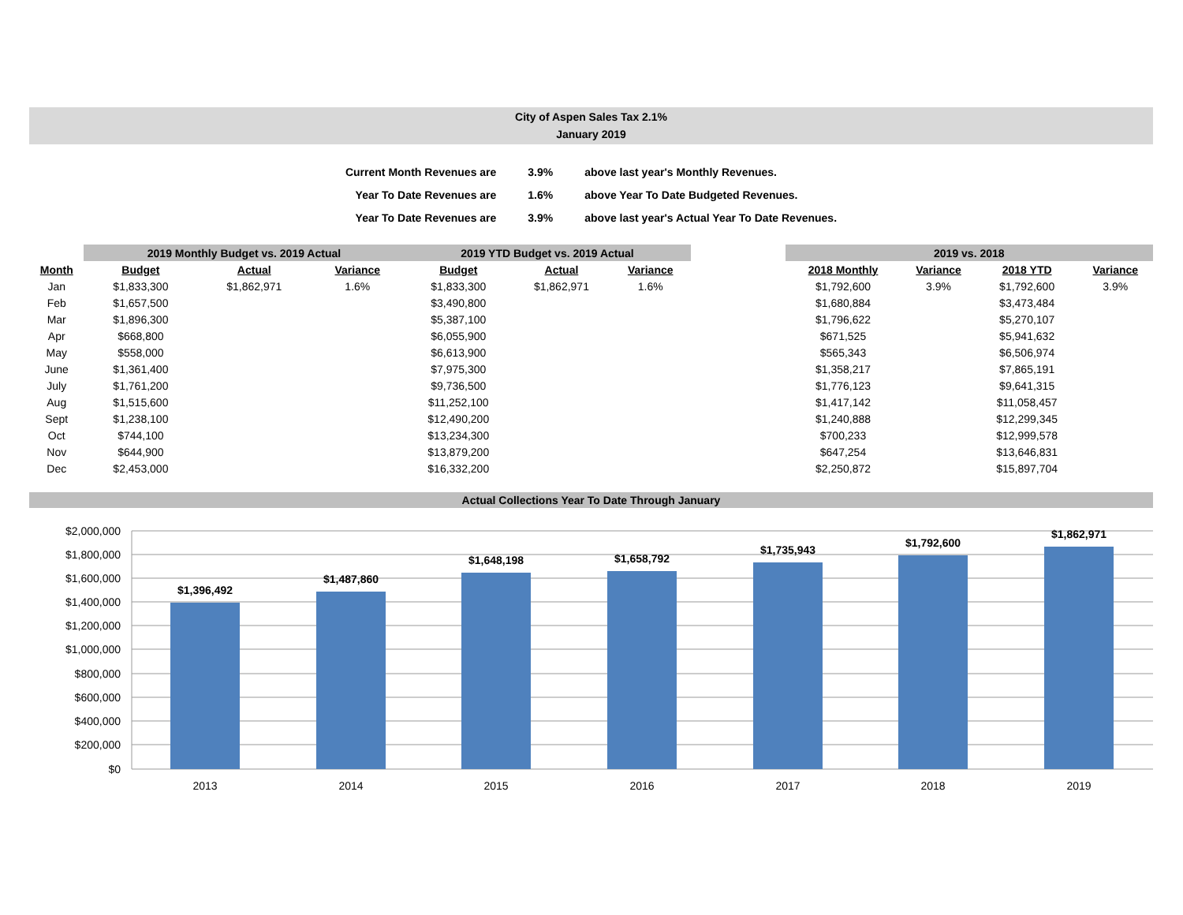City of Aspen Sales Tax 2.1%
January 2019
| Current Month Revenues are | 3.9% | above last year's Monthly Revenues. |
| Year To Date Revenues are | 1.6% | above Year To Date Budgeted Revenues. |
| Year To Date Revenues are | 3.9% | above last year's Actual Year To Date Revenues. |
| | 2019 Monthly Budget vs. 2019 Actual | | | | 2019 YTD Budget vs. 2019 Actual | | | | 2019 vs. 2018 | | | |
| --- | --- | --- | --- | --- | --- | --- | --- | --- | --- | --- | --- | --- |
| Month | Budget | Actual | Variance | | Budget | Actual | Variance | | 2018 Monthly | Variance | 2018 YTD | Variance |
| Jan | $1,833,300 | $1,862,971 | 1.6% | | $1,833,300 | $1,862,971 | 1.6% | | $1,792,600 | 3.9% | $1,792,600 | 3.9% |
| Feb | $1,657,500 | | | | $3,490,800 | | | | $1,680,884 | | $3,473,484 | |
| Mar | $1,896,300 | | | | $5,387,100 | | | | $1,796,622 | | $5,270,107 | |
| Apr | $668,800 | | | | $6,055,900 | | | | $671,525 | | $5,941,632 | |
| May | $558,000 | | | | $6,613,900 | | | | $565,343 | | $6,506,974 | |
| June | $1,361,400 | | | | $7,975,300 | | | | $1,358,217 | | $7,865,191 | |
| July | $1,761,200 | | | | $9,736,500 | | | | $1,776,123 | | $9,641,315 | |
| Aug | $1,515,600 | | | | $11,252,100 | | | | $1,417,142 | | $11,058,457 | |
| Sept | $1,238,100 | | | | $12,490,200 | | | | $1,240,888 | | $12,299,345 | |
| Oct | $744,100 | | | | $13,234,300 | | | | $700,233 | | $12,999,578 | |
| Nov | $644,900 | | | | $13,879,200 | | | | $647,254 | | $13,646,831 | |
| Dec | $2,453,000 | | | | $16,332,200 | | | | $2,250,872 | | $15,897,704 | |
Actual Collections Year To Date Through January
$2,000,000
$1,800,000
$1,600,000
$1,400,000
$1,200,000
$1,000,000
$800,000
$600,000
$400,000
$200,000
$0
$1,396,492
$1,487,860
$1,648,198
$1,658,792
$1,735,943
$1,792,600
$1,862,971
2013
2014
2015
2016
2017
2018
2019